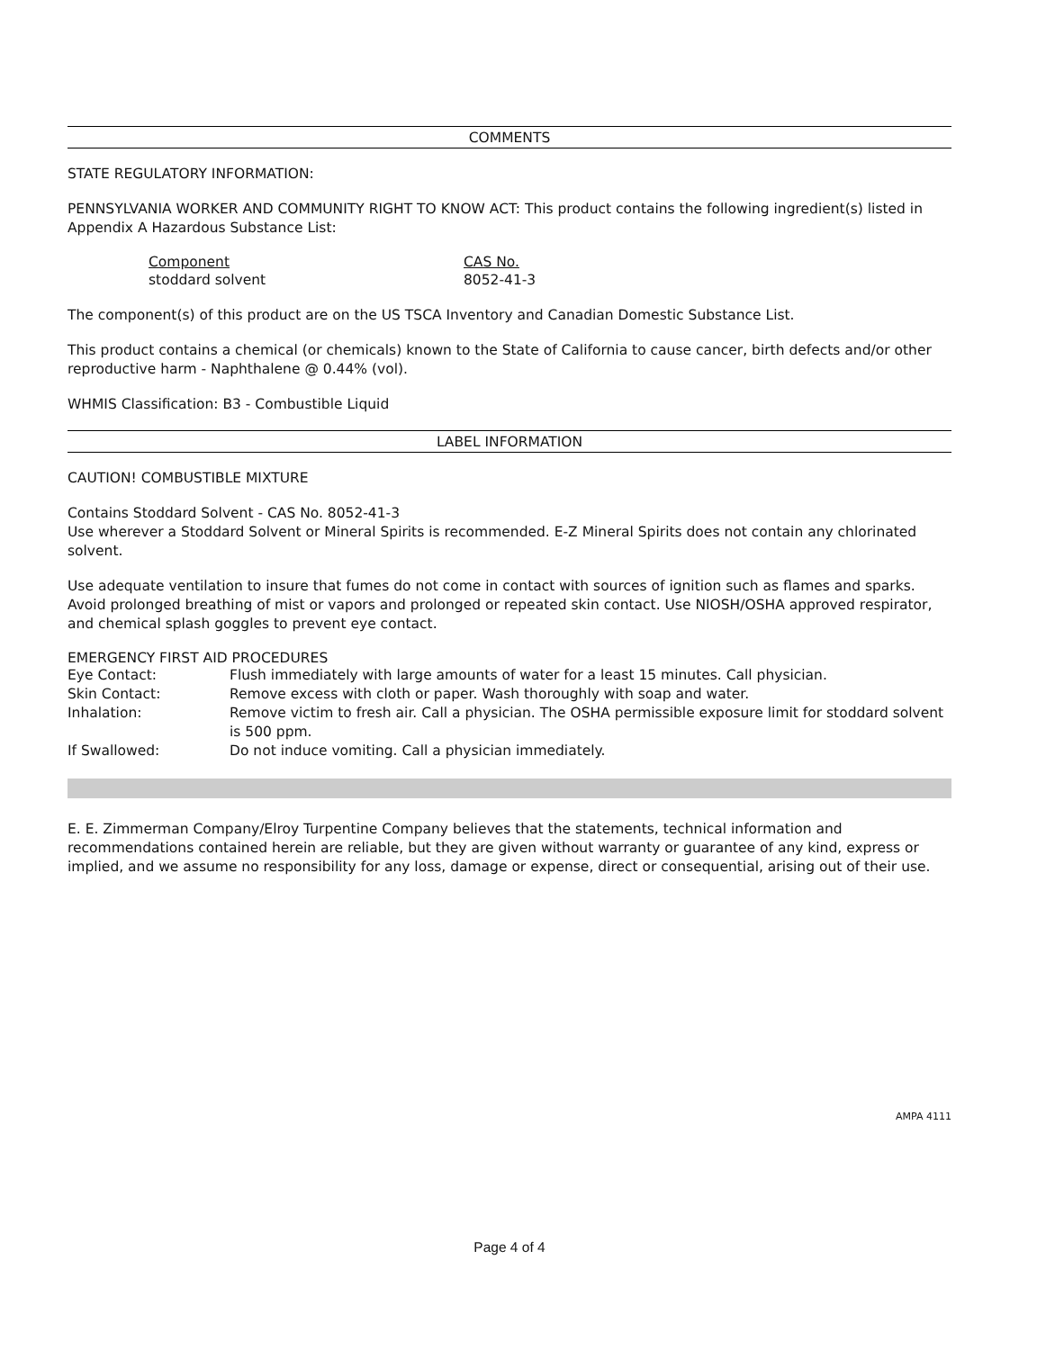COMMENTS
STATE REGULATORY INFORMATION:
PENNSYLVANIA WORKER AND COMMUNITY RIGHT TO KNOW ACT: This product contains the following ingredient(s) listed in Appendix A Hazardous Substance List:
| Component | CAS No. |
| stoddard solvent | 8052-41-3 |
The component(s) of this product are on the US TSCA Inventory and Canadian Domestic Substance List.
This product contains a chemical (or chemicals) known to the State of California to cause cancer, birth defects and/or other reproductive harm - Naphthalene @ 0.44% (vol).
WHMIS Classification: B3 - Combustible Liquid
LABEL INFORMATION
CAUTION! COMBUSTIBLE MIXTURE
Contains Stoddard Solvent - CAS No. 8052-41-3
Use wherever a Stoddard Solvent or Mineral Spirits is recommended. E-Z Mineral Spirits does not contain any chlorinated solvent.
Use adequate ventilation to insure that fumes do not come in contact with sources of ignition such as flames and sparks. Avoid prolonged breathing of mist or vapors and prolonged or repeated skin contact. Use NIOSH/OSHA approved respirator, and chemical splash goggles to prevent eye contact.
EMERGENCY FIRST AID PROCEDURES
| Eye Contact: | Flush immediately with large amounts of water for a least 15 minutes. Call physician. |
| Skin Contact: | Remove excess with cloth or paper. Wash thoroughly with soap and water. |
| Inhalation: | Remove victim to fresh air. Call a physician. The OSHA permissible exposure limit for stoddard solvent is 500 ppm. |
| If Swallowed: | Do not induce vomiting. Call a physician immediately. |
E. E. Zimmerman Company/Elroy Turpentine Company believes that the statements, technical information and recommendations contained herein are reliable, but they are given without warranty or guarantee of any kind, express or implied, and we assume no responsibility for any loss, damage or expense, direct or consequential, arising out of their use.
AMPA 4111
Page 4 of 4